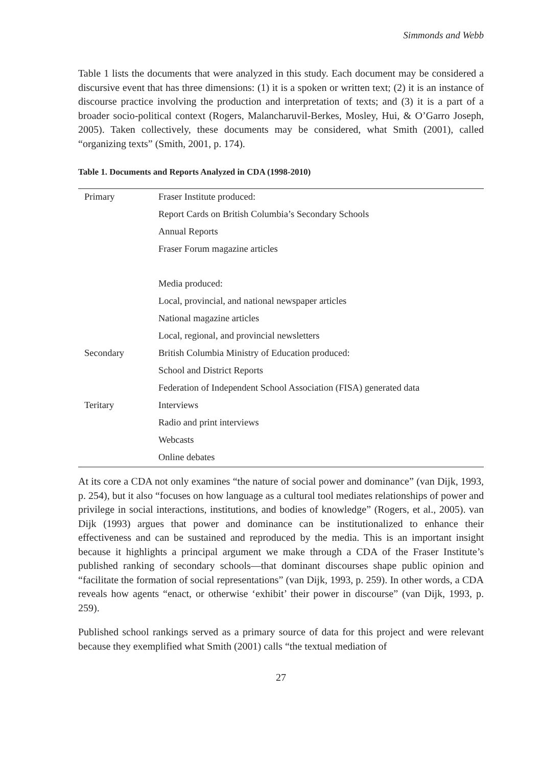Simmonds and Webb
Table 1 lists the documents that were analyzed in this study. Each document may be considered a discursive event that has three dimensions: (1) it is a spoken or written text; (2) it is an instance of discourse practice involving the production and interpretation of texts; and (3) it is a part of a broader socio-political context (Rogers, Malancharuvil-Berkes, Mosley, Hui, & O’Garro Joseph, 2005). Taken collectively, these documents may be considered, what Smith (2001), called “organizing texts” (Smith, 2001, p. 174).
Table 1. Documents and Reports Analyzed in CDA (1998-2010)
| Primary | Fraser Institute produced: |
| | Report Cards on British Columbia’s Secondary Schools |
| | Annual Reports |
| | Fraser Forum magazine articles |
| | Media produced: |
| | Local, provincial, and national newspaper articles |
| | National magazine articles |
| | Local, regional, and provincial newsletters |
| Secondary | British Columbia Ministry of Education produced: |
| | School and District Reports |
| | Federation of Independent School Association (FISA) generated data |
| Teritary | Interviews |
| | Radio and print interviews |
| | Webcasts |
| | Online debates |
At its core a CDA not only examines “the nature of social power and dominance” (van Dijk, 1993, p. 254), but it also “focuses on how language as a cultural tool mediates relationships of power and privilege in social interactions, institutions, and bodies of knowledge” (Rogers, et al., 2005). van Dijk (1993) argues that power and dominance can be institutionalized to enhance their effectiveness and can be sustained and reproduced by the media. This is an important insight because it highlights a principal argument we make through a CDA of the Fraser Institute’s published ranking of secondary schools—that dominant discourses shape public opinion and “facilitate the formation of social representations” (van Dijk, 1993, p. 259). In other words, a CDA reveals how agents “enact, or otherwise ‘exhibit’ their power in discourse” (van Dijk, 1993, p. 259).
Published school rankings served as a primary source of data for this project and were relevant because they exemplified what Smith (2001) calls “the textual mediation of
27